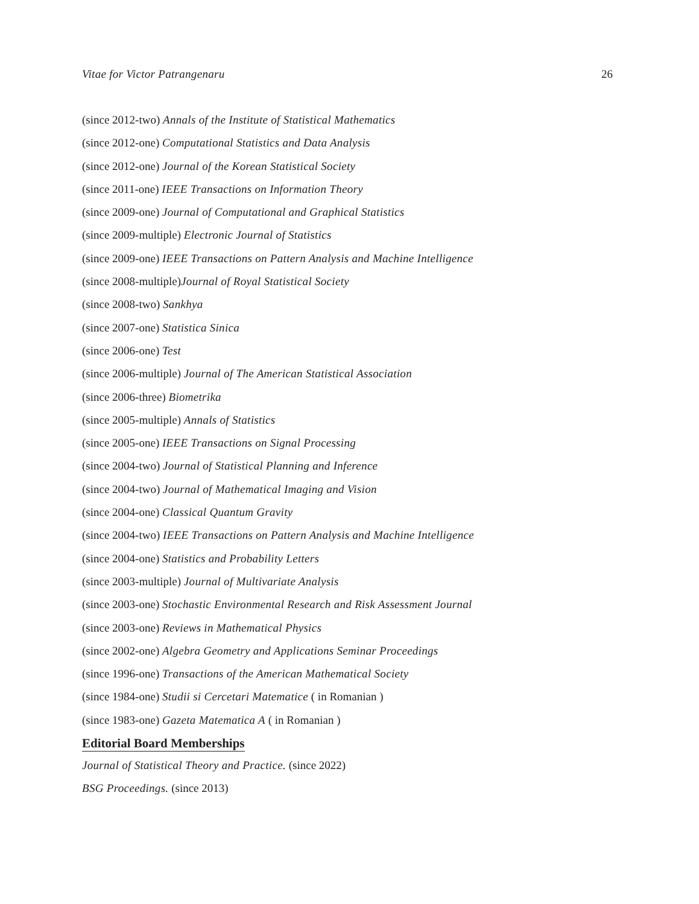Vitae for Victor Patrangenaru 26
(since 2012-two) Annals of the Institute of Statistical Mathematics
(since 2012-one) Computational Statistics and Data Analysis
(since 2012-one) Journal of the Korean Statistical Society
(since 2011-one) IEEE Transactions on Information Theory
(since 2009-one) Journal of Computational and Graphical Statistics
(since 2009-multiple) Electronic Journal of Statistics
(since 2009-one) IEEE Transactions on Pattern Analysis and Machine Intelligence
(since 2008-multiple)Journal of Royal Statistical Society
(since 2008-two) Sankhya
(since 2007-one) Statistica Sinica
(since 2006-one) Test
(since 2006-multiple) Journal of The American Statistical Association
(since 2006-three) Biometrika
(since 2005-multiple) Annals of Statistics
(since 2005-one) IEEE Transactions on Signal Processing
(since 2004-two) Journal of Statistical Planning and Inference
(since 2004-two) Journal of Mathematical Imaging and Vision
(since 2004-one) Classical Quantum Gravity
(since 2004-two) IEEE Transactions on Pattern Analysis and Machine Intelligence
(since 2004-one) Statistics and Probability Letters
(since 2003-multiple) Journal of Multivariate Analysis
(since 2003-one) Stochastic Environmental Research and Risk Assessment Journal
(since 2003-one) Reviews in Mathematical Physics
(since 2002-one) Algebra Geometry and Applications Seminar Proceedings
(since 1996-one) Transactions of the American Mathematical Society
(since 1984-one) Studii si Cercetari Matematice ( in Romanian )
(since 1983-one) Gazeta Matematica A ( in Romanian )
Editorial Board Memberships
Journal of Statistical Theory and Practice. (since 2022)
BSG Proceedings. (since 2013)